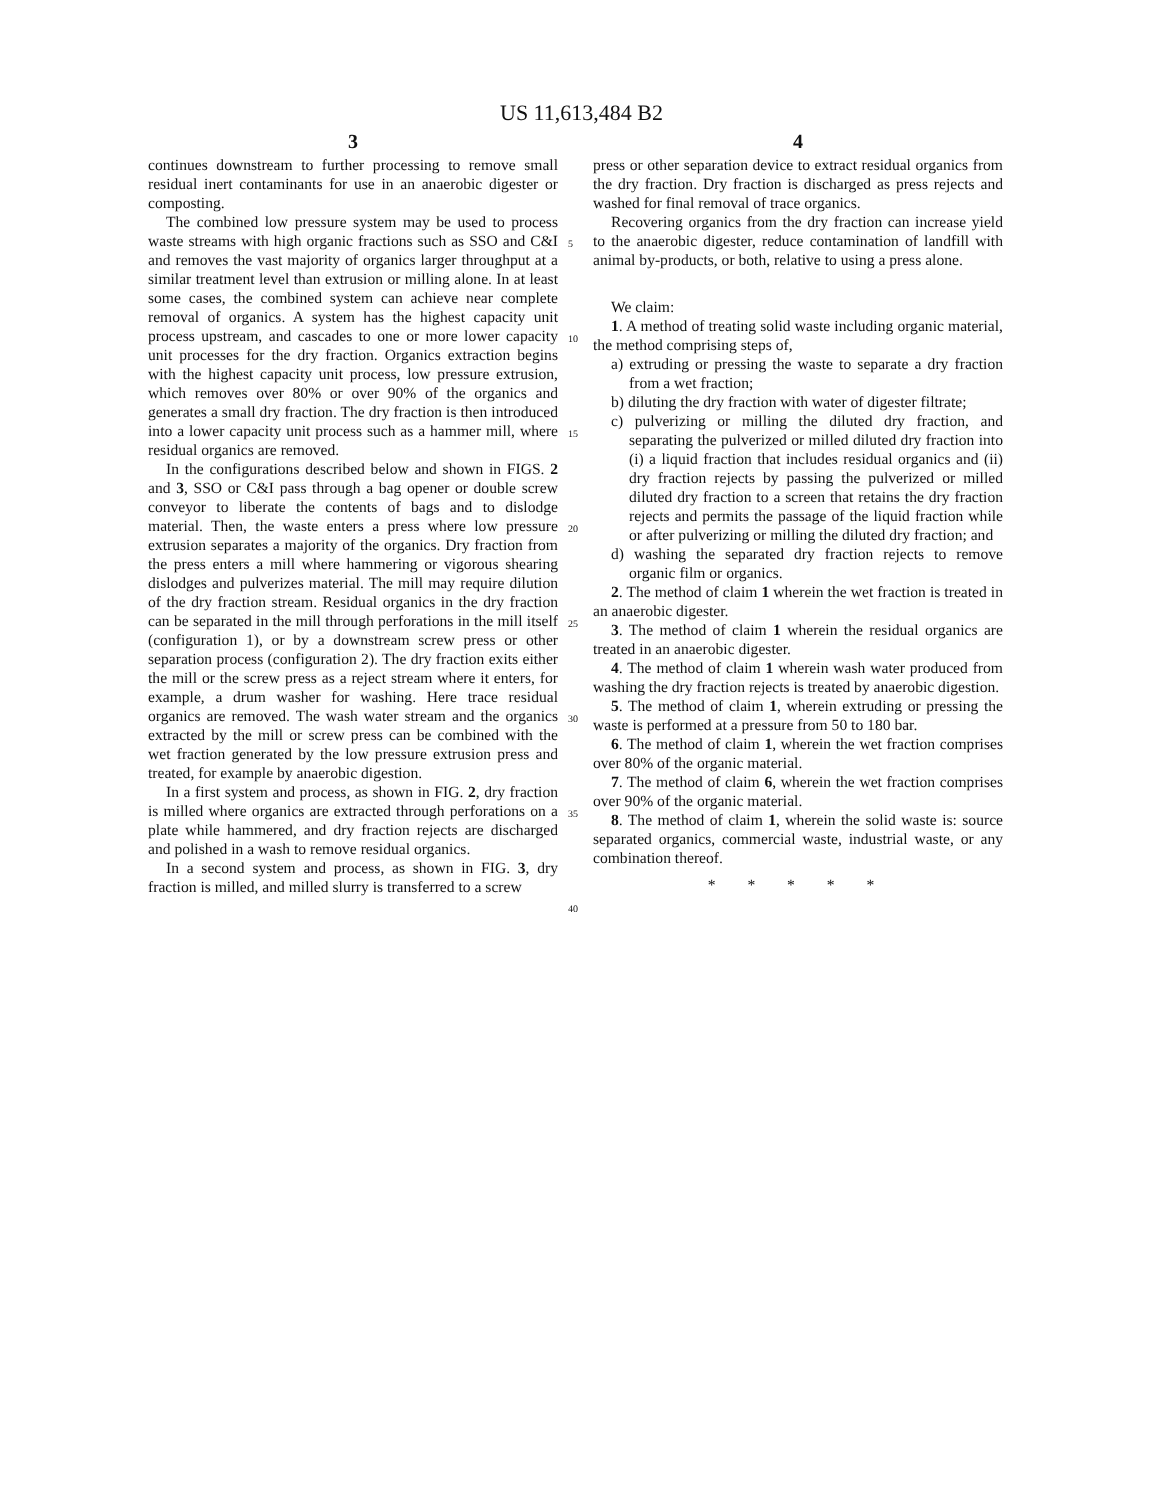US 11,613,484 B2
3
continues downstream to further processing to remove small residual inert contaminants for use in an anaerobic digester or composting.
The combined low pressure system may be used to process waste streams with high organic fractions such as SSO and C&I and removes the vast majority of organics larger throughput at a similar treatment level than extrusion or milling alone. In at least some cases, the combined system can achieve near complete removal of organics. A system has the highest capacity unit process upstream, and cascades to one or more lower capacity unit processes for the dry fraction. Organics extraction begins with the highest capacity unit process, low pressure extrusion, which removes over 80% or over 90% of the organics and generates a small dry fraction. The dry fraction is then introduced into a lower capacity unit process such as a hammer mill, where residual organics are removed.
In the configurations described below and shown in FIGS. 2 and 3, SSO or C&I pass through a bag opener or double screw conveyor to liberate the contents of bags and to dislodge material. Then, the waste enters a press where low pressure extrusion separates a majority of the organics. Dry fraction from the press enters a mill where hammering or vigorous shearing dislodges and pulverizes material. The mill may require dilution of the dry fraction stream. Residual organics in the dry fraction can be separated in the mill through perforations in the mill itself (configuration 1), or by a downstream screw press or other separation process (configuration 2). The dry fraction exits either the mill or the screw press as a reject stream where it enters, for example, a drum washer for washing. Here trace residual organics are removed. The wash water stream and the organics extracted by the mill or screw press can be combined with the wet fraction generated by the low pressure extrusion press and treated, for example by anaerobic digestion.
In a first system and process, as shown in FIG. 2, dry fraction is milled where organics are extracted through perforations on a plate while hammered, and dry fraction rejects are discharged and polished in a wash to remove residual organics.
In a second system and process, as shown in FIG. 3, dry fraction is milled, and milled slurry is transferred to a screw
4
press or other separation device to extract residual organics from the dry fraction. Dry fraction is discharged as press rejects and washed for final removal of trace organics.
Recovering organics from the dry fraction can increase yield to the anaerobic digester, reduce contamination of landfill with animal by-products, or both, relative to using a press alone.
We claim:
1. A method of treating solid waste including organic material, the method comprising steps of,
a) extruding or pressing the waste to separate a dry fraction from a wet fraction;
b) diluting the dry fraction with water of digester filtrate;
c) pulverizing or milling the diluted dry fraction, and separating the pulverized or milled diluted dry fraction into (i) a liquid fraction that includes residual organics and (ii) dry fraction rejects by passing the pulverized or milled diluted dry fraction to a screen that retains the dry fraction rejects and permits the passage of the liquid fraction while or after pulverizing or milling the diluted dry fraction; and
d) washing the separated dry fraction rejects to remove organic film or organics.
2. The method of claim 1 wherein the wet fraction is treated in an anaerobic digester.
3. The method of claim 1 wherein the residual organics are treated in an anaerobic digester.
4. The method of claim 1 wherein wash water produced from washing the dry fraction rejects is treated by anaerobic digestion.
5. The method of claim 1, wherein extruding or pressing the waste is performed at a pressure from 50 to 180 bar.
6. The method of claim 1, wherein the wet fraction comprises over 80% of the organic material.
7. The method of claim 6, wherein the wet fraction comprises over 90% of the organic material.
8. The method of claim 1, wherein the solid waste is: source separated organics, commercial waste, industrial waste, or any combination thereof.
* * * * *
5
10
15
20
25
30
35
40